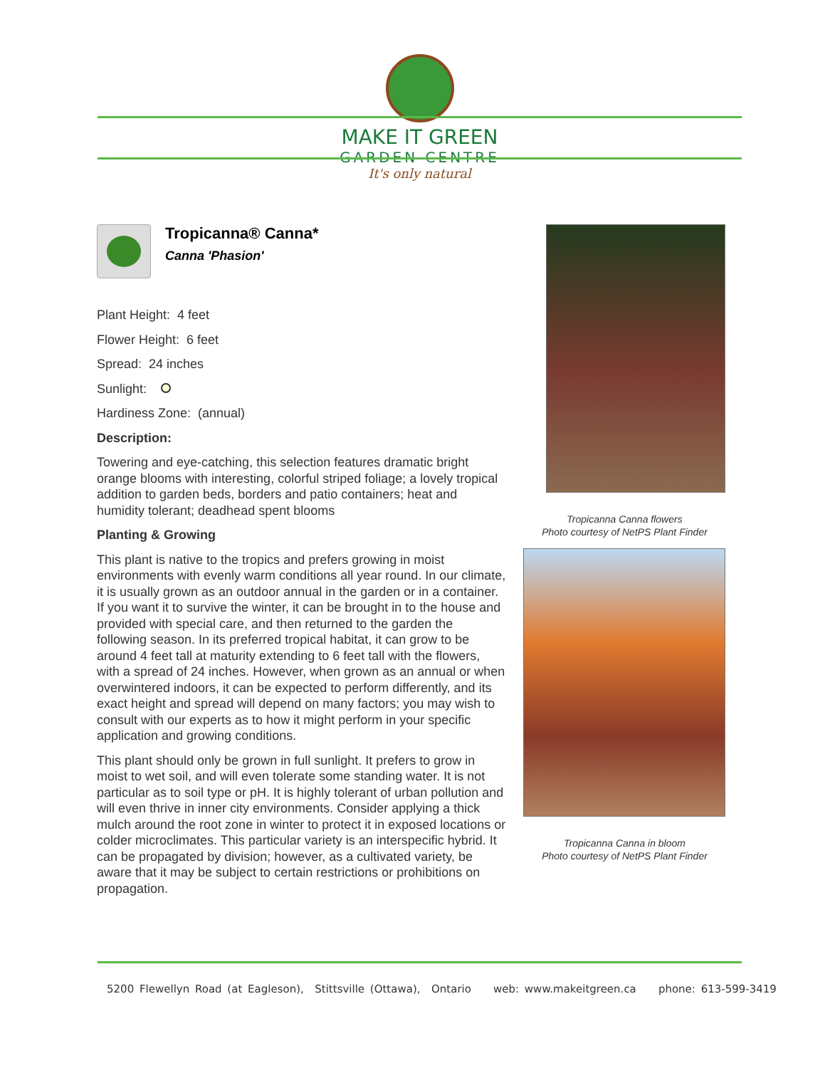MAKE IT GREEN
GARDEN CENTRE
It's only natural
Tropicanna® Canna*
Canna 'Phasion'
Plant Height: 4 feet
Flower Height: 6 feet
Spread: 24 inches
Sunlight:
Hardiness Zone: (annual)
Description:
Towering and eye-catching, this selection features dramatic bright orange blooms with interesting, colorful striped foliage; a lovely tropical addition to garden beds, borders and patio containers; heat and humidity tolerant; deadhead spent blooms
Planting & Growing
This plant is native to the tropics and prefers growing in moist environments with evenly warm conditions all year round. In our climate, it is usually grown as an outdoor annual in the garden or in a container. If you want it to survive the winter, it can be brought in to the house and provided with special care, and then returned to the garden the following season. In its preferred tropical habitat, it can grow to be around 4 feet tall at maturity extending to 6 feet tall with the flowers, with a spread of 24 inches. However, when grown as an annual or when overwintered indoors, it can be expected to perform differently, and its exact height and spread will depend on many factors; you may wish to consult with our experts as to how it might perform in your specific application and growing conditions.
This plant should only be grown in full sunlight. It prefers to grow in moist to wet soil, and will even tolerate some standing water. It is not particular as to soil type or pH. It is highly tolerant of urban pollution and will even thrive in inner city environments. Consider applying a thick mulch around the root zone in winter to protect it in exposed locations or colder microclimates. This particular variety is an interspecific hybrid. It can be propagated by division; however, as a cultivated variety, be aware that it may be subject to certain restrictions or prohibitions on propagation.
Tropicanna Canna flowers
Photo courtesy of NetPS Plant Finder
Tropicanna Canna in bloom
Photo courtesy of NetPS Plant Finder
5200 Flewellyn Road (at Eagleson), Stittsville (Ottawa), Ontario web: www.makeitgreen.ca phone: 613-599-3419